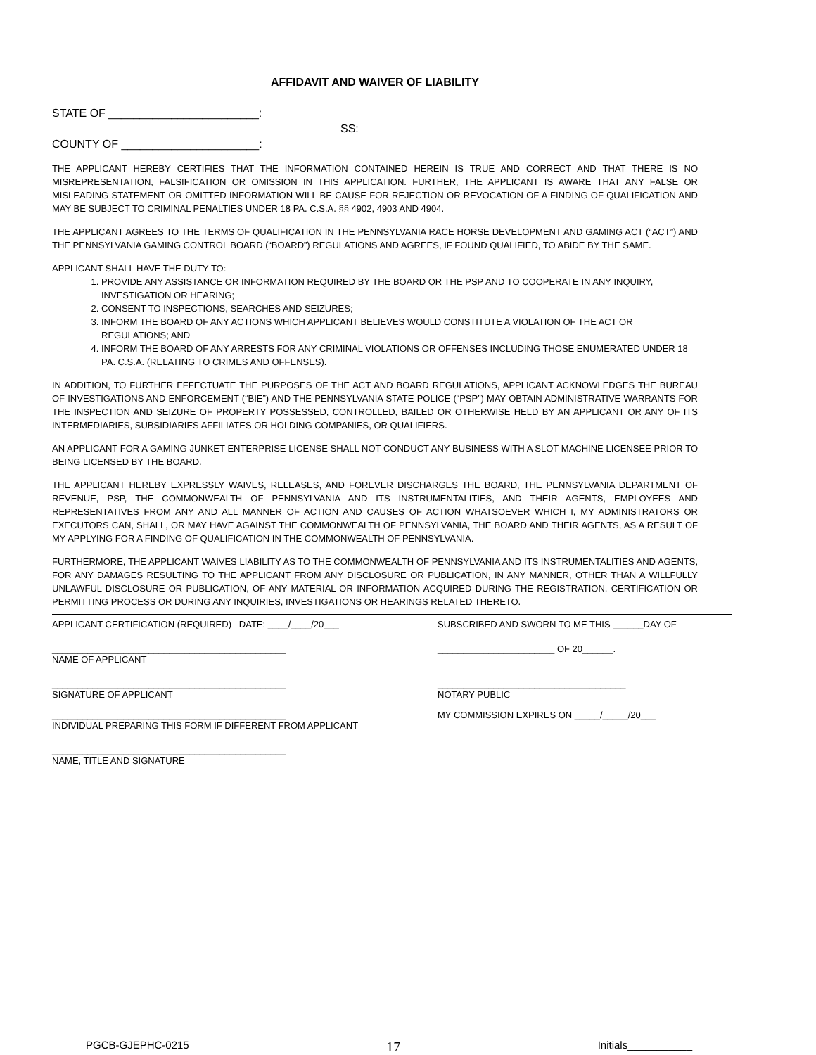AFFIDAVIT AND WAIVER OF LIABILITY
STATE OF ________________________:
SS:
COUNTY OF ______________________:
THE APPLICANT HEREBY CERTIFIES THAT THE INFORMATION CONTAINED HEREIN IS TRUE AND CORRECT AND THAT THERE IS NO MISREPRESENTATION, FALSIFICATION OR OMISSION IN THIS APPLICATION. FURTHER, THE APPLICANT IS AWARE THAT ANY FALSE OR MISLEADING STATEMENT OR OMITTED INFORMATION WILL BE CAUSE FOR REJECTION OR REVOCATION OF A FINDING OF QUALIFICATION AND MAY BE SUBJECT TO CRIMINAL PENALTIES UNDER 18 PA. C.S.A. §§ 4902, 4903 AND 4904.
THE APPLICANT AGREES TO THE TERMS OF QUALIFICATION IN THE PENNSYLVANIA RACE HORSE DEVELOPMENT AND GAMING ACT (“ACT”) AND THE PENNSYLVANIA GAMING CONTROL BOARD (“BOARD”) REGULATIONS AND AGREES, IF FOUND QUALIFIED, TO ABIDE BY THE SAME.
APPLICANT SHALL HAVE THE DUTY TO:
1. PROVIDE ANY ASSISTANCE OR INFORMATION REQUIRED BY THE BOARD OR THE PSP AND TO COOPERATE IN ANY INQUIRY, INVESTIGATION OR HEARING;
2. CONSENT TO INSPECTIONS, SEARCHES AND SEIZURES;
3. INFORM THE BOARD OF ANY ACTIONS WHICH APPLICANT BELIEVES WOULD CONSTITUTE A VIOLATION OF THE ACT OR REGULATIONS; AND
4. INFORM THE BOARD OF ANY ARRESTS FOR ANY CRIMINAL VIOLATIONS OR OFFENSES INCLUDING THOSE ENUMERATED UNDER 18 PA. C.S.A. (RELATING TO CRIMES AND OFFENSES).
IN ADDITION, TO FURTHER EFFECTUATE THE PURPOSES OF THE ACT AND BOARD REGULATIONS, APPLICANT ACKNOWLEDGES THE BUREAU OF INVESTIGATIONS AND ENFORCEMENT (“BIE”) AND THE PENNSYLVANIA STATE POLICE (“PSP”) MAY OBTAIN ADMINISTRATIVE WARRANTS FOR THE INSPECTION AND SEIZURE OF PROPERTY POSSESSED, CONTROLLED, BAILED OR OTHERWISE HELD BY AN APPLICANT OR ANY OF ITS INTERMEDIARIES, SUBSIDIARIES AFFILIATES OR HOLDING COMPANIES, OR QUALIFIERS.
AN APPLICANT FOR A GAMING JUNKET ENTERPRISE LICENSE SHALL NOT CONDUCT ANY BUSINESS WITH A SLOT MACHINE LICENSEE PRIOR TO BEING LICENSED BY THE BOARD.
THE APPLICANT HEREBY EXPRESSLY WAIVES, RELEASES, AND FOREVER DISCHARGES THE BOARD, THE PENNSYLVANIA DEPARTMENT OF REVENUE, PSP, THE COMMONWEALTH OF PENNSYLVANIA AND ITS INSTRUMENTALITIES, AND THEIR AGENTS, EMPLOYEES AND REPRESENTATIVES FROM ANY AND ALL MANNER OF ACTION AND CAUSES OF ACTION WHATSOEVER WHICH I, MY ADMINISTRATORS OR EXECUTORS CAN, SHALL, OR MAY HAVE AGAINST THE COMMONWEALTH OF PENNSYLVANIA, THE BOARD AND THEIR AGENTS, AS A RESULT OF MY APPLYING FOR A FINDING OF QUALIFICATION IN THE COMMONWEALTH OF PENNSYLVANIA.
FURTHERMORE, THE APPLICANT WAIVES LIABILITY AS TO THE COMMONWEALTH OF PENNSYLVANIA AND ITS INSTRUMENTALITIES AND AGENTS, FOR ANY DAMAGES RESULTING TO THE APPLICANT FROM ANY DISCLOSURE OR PUBLICATION, IN ANY MANNER, OTHER THAN A WILLFULLY UNLAWFUL DISCLOSURE OR PUBLICATION, OF ANY MATERIAL OR INFORMATION ACQUIRED DURING THE REGISTRATION, CERTIFICATION OR PERMITTING PROCESS OR DURING ANY INQUIRIES, INVESTIGATIONS OR HEARINGS RELATED THERETO.
APPLICANT CERTIFICATION (REQUIRED) DATE: ____/____/20___
SUBSCRIBED AND SWORN TO ME THIS ______DAY OF
______________________________________________
NAME OF APPLICANT
_______________________ OF 20______.
______________________________________________
SIGNATURE OF APPLICANT
_____________________________________
NOTARY PUBLIC
______________________________________________
INDIVIDUAL PREPARING THIS FORM IF DIFFERENT FROM APPLICANT
MY COMMISSION EXPIRES ON _____/_____/20___
______________________________________________
NAME, TITLE AND SIGNATURE
PGCB-GJEPHC-0215 17 Initials___________